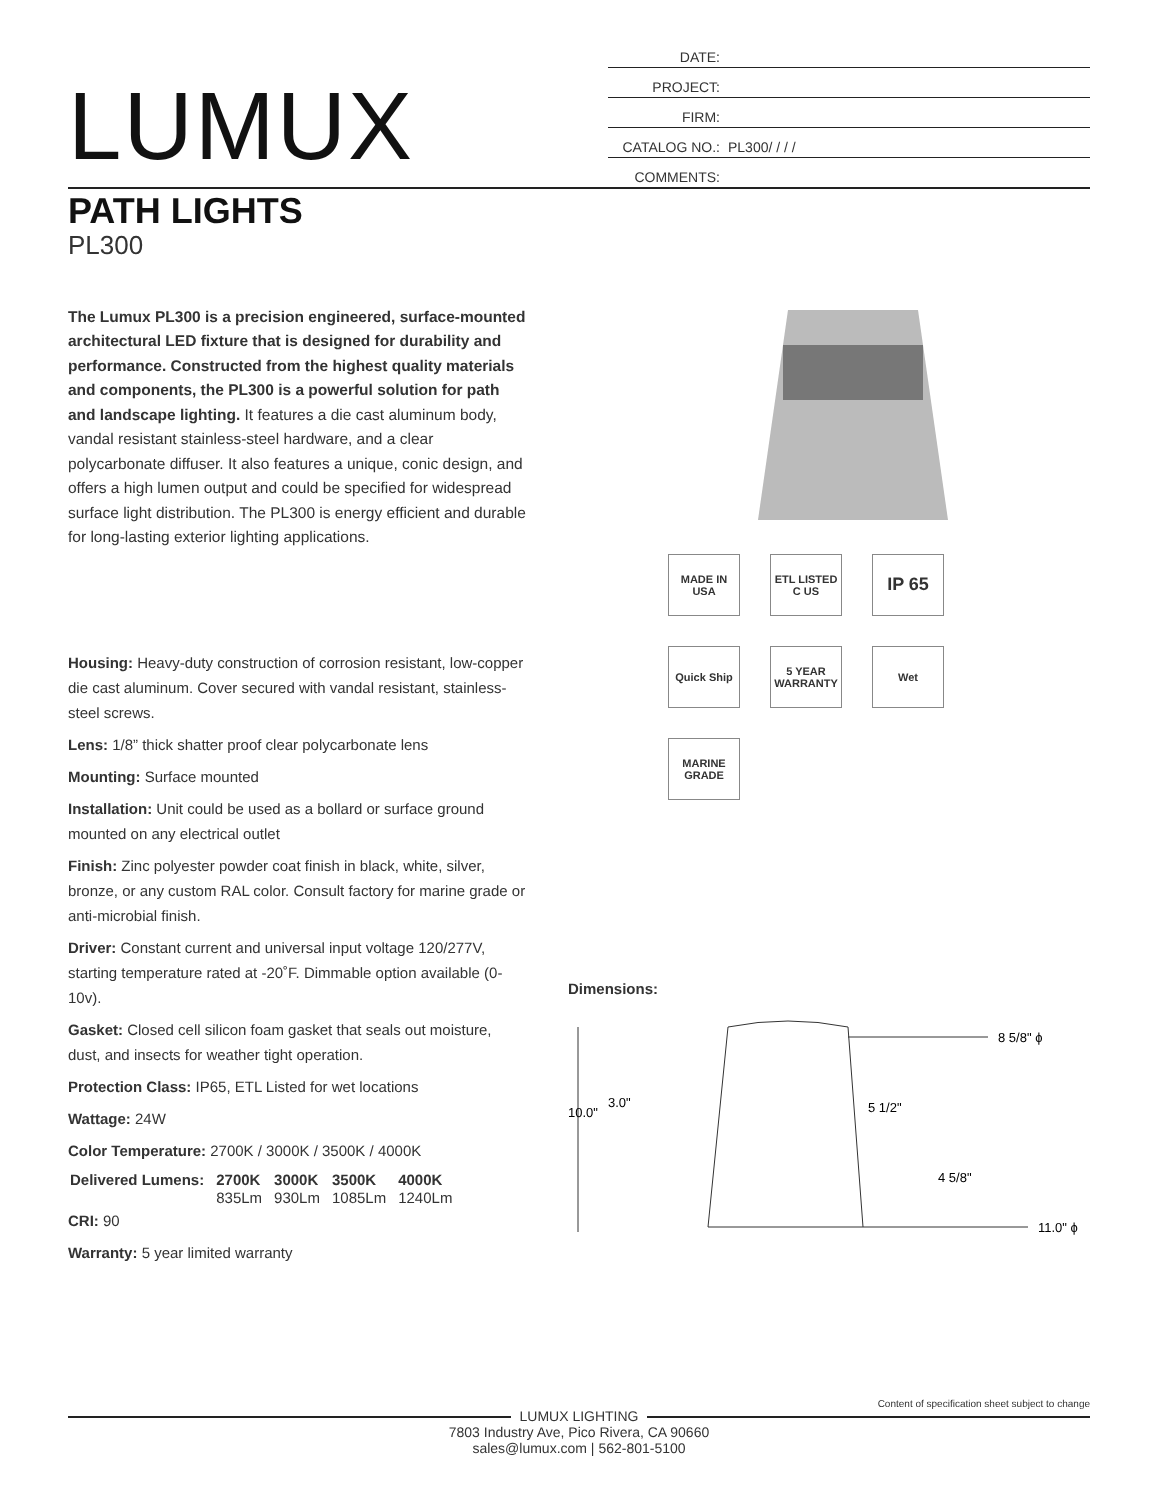LUMUX
DATE:
PROJECT:
FIRM:
CATALOG NO.: PL300/ / / /
COMMENTS:
PATH LIGHTS
PL300
The Lumux PL300 is a precision engineered, surface-mounted architectural LED fixture that is designed for durability and performance. Constructed from the highest quality materials and components, the PL300 is a powerful solution for path and landscape lighting. It features a die cast aluminum body, vandal resistant stainless-steel hardware, and a clear polycarbonate diffuser. It also features a unique, conic design, and offers a high lumen output and could be specified for widespread surface light distribution. The PL300 is energy efficient and durable for long-lasting exterior lighting applications.
Housing: Heavy-duty construction of corrosion resistant, low-copper die cast aluminum. Cover secured with vandal resistant, stainless-steel screws.
Lens: 1/8” thick shatter proof clear polycarbonate lens
Mounting: Surface mounted
Installation: Unit could be used as a bollard or surface ground mounted on any electrical outlet
Finish: Zinc polyester powder coat finish in black, white, silver, bronze, or any custom RAL color. Consult factory for marine grade or anti-microbial finish.
Driver: Constant current and universal input voltage 120/277V, starting temperature rated at -20˚F. Dimmable option available (0-10v).
Gasket: Closed cell silicon foam gasket that seals out moisture, dust, and insects for weather tight operation.
Protection Class: IP65, ETL Listed for wet locations
Wattage: 24W
Color Temperature: 2700K / 3000K / 3500K / 4000K
| Delivered Lumens: | 2700K | 3000K | 3500K | 4000K |
| | 835Lm | 930Lm | 1085Lm | 1240Lm |
CRI: 90
Warranty: 5 year limited warranty
MADE IN USA
ETL LISTED C US
IP 65
Quick Ship
5 YEAR WARRANTY
Wet
MARINE GRADE
Dimensions:
10.0"
3.0"
5 1/2"
4 5/8"
8 5/8" ϕ
11.0" ϕ
Content of specification sheet subject to change
LUMUX LIGHTING
7803 Industry Ave, Pico Rivera, CA 90660
sales@lumux.com | 562-801-5100